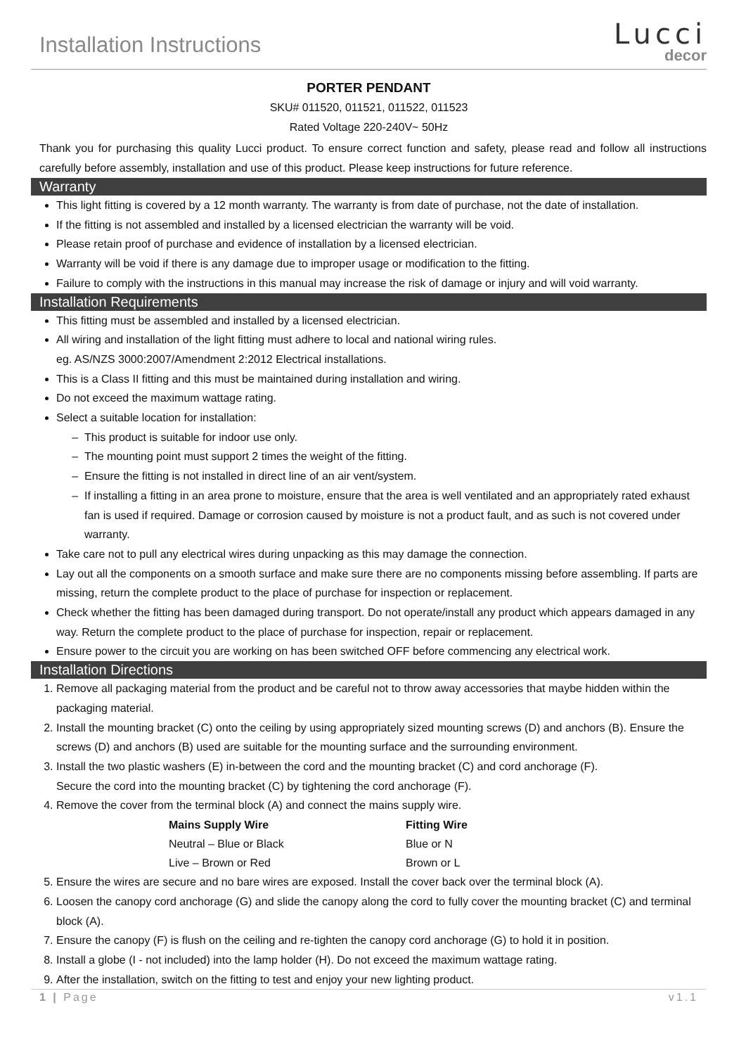Installation Instructions
Lucci
decor
PORTER PENDANT
SKU# 011520, 011521, 011522, 011523
Rated Voltage 220-240V~ 50Hz
Thank you for purchasing this quality Lucci product. To ensure correct function and safety, please read and follow all instructions carefully before assembly, installation and use of this product. Please keep instructions for future reference.
Warranty
This light fitting is covered by a 12 month warranty. The warranty is from date of purchase, not the date of installation.
If the fitting is not assembled and installed by a licensed electrician the warranty will be void.
Please retain proof of purchase and evidence of installation by a licensed electrician.
Warranty will be void if there is any damage due to improper usage or modification to the fitting.
Failure to comply with the instructions in this manual may increase the risk of damage or injury and will void warranty.
Installation Requirements
This fitting must be assembled and installed by a licensed electrician.
All wiring and installation of the light fitting must adhere to local and national wiring rules.
eg. AS/NZS 3000:2007/Amendment 2:2012 Electrical installations.
This is a Class II fitting and this must be maintained during installation and wiring.
Do not exceed the maximum wattage rating.
Select a suitable location for installation:
This product is suitable for indoor use only.
The mounting point must support 2 times the weight of the fitting.
Ensure the fitting is not installed in direct line of an air vent/system.
If installing a fitting in an area prone to moisture, ensure that the area is well ventilated and an appropriately rated exhaust fan is used if required. Damage or corrosion caused by moisture is not a product fault, and as such is not covered under warranty.
Take care not to pull any electrical wires during unpacking as this may damage the connection.
Lay out all the components on a smooth surface and make sure there are no components missing before assembling. If parts are missing, return the complete product to the place of purchase for inspection or replacement.
Check whether the fitting has been damaged during transport. Do not operate/install any product which appears damaged in any way. Return the complete product to the place of purchase for inspection, repair or replacement.
Ensure power to the circuit you are working on has been switched OFF before commencing any electrical work.
Installation Directions
1. Remove all packaging material from the product and be careful not to throw away accessories that maybe hidden within the packaging material.
2. Install the mounting bracket (C) onto the ceiling by using appropriately sized mounting screws (D) and anchors (B). Ensure the screws (D) and anchors (B) used are suitable for the mounting surface and the surrounding environment.
3. Install the two plastic washers (E) in-between the cord and the mounting bracket (C) and cord anchorage (F).
Secure the cord into the mounting bracket (C) by tightening the cord anchorage (F).
4. Remove the cover from the terminal block (A) and connect the mains supply wire.
| Mains Supply Wire | Fitting Wire |
| --- | --- |
| Neutral – Blue or Black | Blue or N |
| Live – Brown or Red | Brown or L |
5. Ensure the wires are secure and no bare wires are exposed. Install the cover back over the terminal block (A).
6. Loosen the canopy cord anchorage (G) and slide the canopy along the cord to fully cover the mounting bracket (C) and terminal block (A).
7. Ensure the canopy (F) is flush on the ceiling and re-tighten the canopy cord anchorage (G) to hold it in position.
8. Install a globe (I - not included) into the lamp holder (H). Do not exceed the maximum wattage rating.
9. After the installation, switch on the fitting to test and enjoy your new lighting product.
1 | Page v1.1